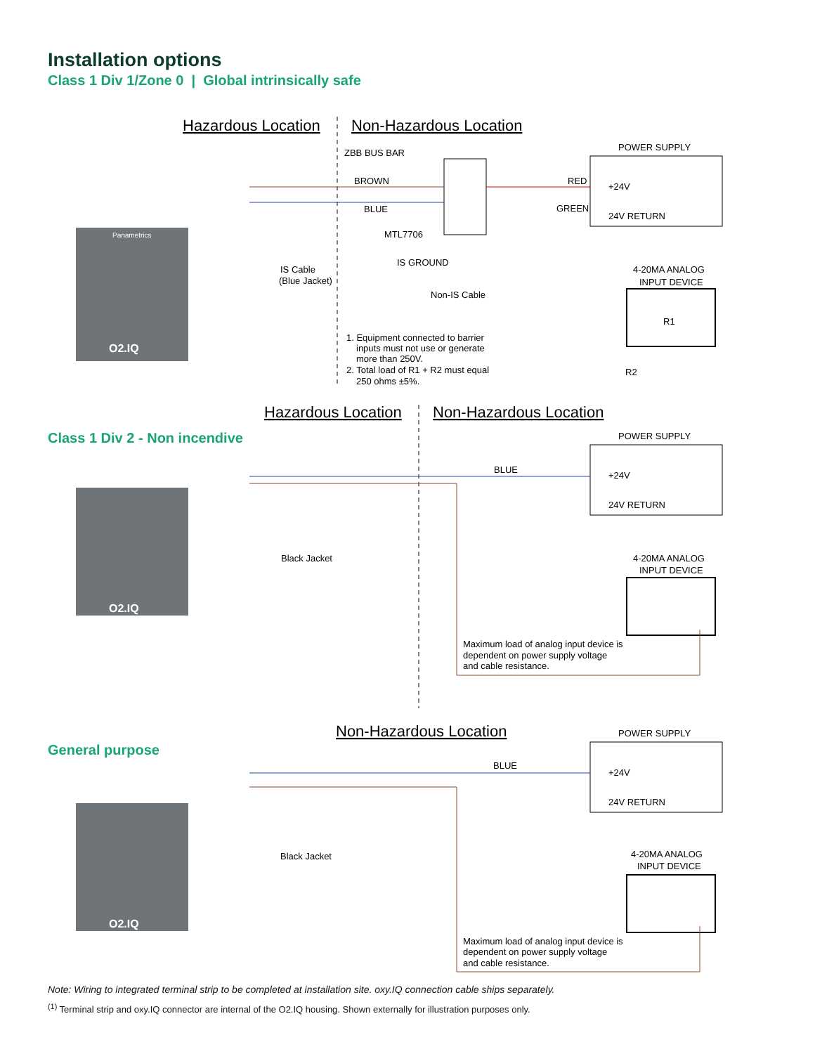Installation options
Class 1 Div 1/Zone 0 | Global intrinsically safe
Hazardous Location
Non-Hazardous Location
O2.IQ
Panametrics
ZBB BUS BAR
BROWN
BLUE
MTL7706
IS GROUND
IS Cable
(Blue Jacket)
Non-IS Cable
RED
GREEN
POWER SUPPLY
+24V
24V RETURN
4-20MA ANALOG
INPUT DEVICE
R1
R2
1. Equipment connected to barrier
inputs must not use or generate
more than 250V.
2. Total load of R1 + R2 must equal
250 ohms ±5%.
Hazardous Location
Non-Hazardous Location
Class 1 Div 2 - Non incendive
O2.IQ
POWER SUPPLY
+24V
24V RETURN
BLUE
Black Jacket
4-20MA ANALOG
INPUT DEVICE
Maximum load of analog input device is
dependent on power supply voltage
and cable resistance.
Non-Hazardous Location
General purpose
O2.IQ
POWER SUPPLY
+24V
24V RETURN
BLUE
Black Jacket
4-20MA ANALOG
INPUT DEVICE
Maximum load of analog input device is
dependent on power supply voltage
and cable resistance.
Note: Wiring to integrated terminal strip to be completed at installation site. oxy.IQ connection cable ships separately.
<sup>(1)</sup> Terminal strip and oxy.IQ connector are internal of the O2.IQ housing. Shown externally for illustration purposes only.